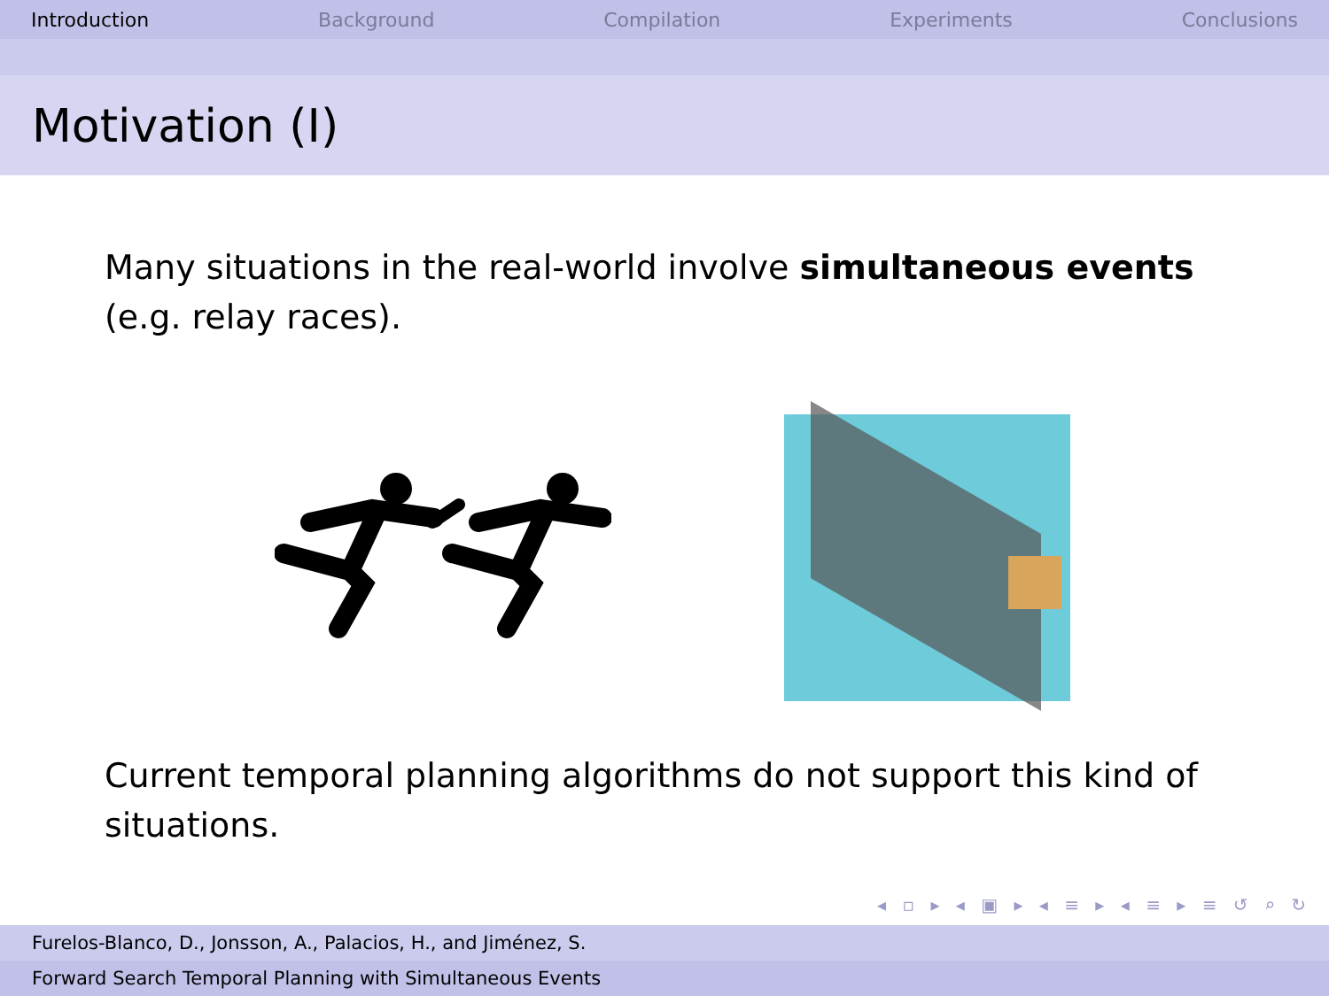Introduction Background Compilation Experiments Conclusions
Motivation (I)
Many situations in the real-world involve simultaneous events (e.g. relay races).
Current temporal planning algorithms do not support this kind of situations.
◂ ▫ ▸ ◂ ▣ ▸ ◂ ≡ ▸ ◂ ≡ ▸ ≡ ↺ ⌕ ↻
Furelos-Blanco, D., Jonsson, A., Palacios, H., and Jiménez, S.
Forward Search Temporal Planning with Simultaneous Events